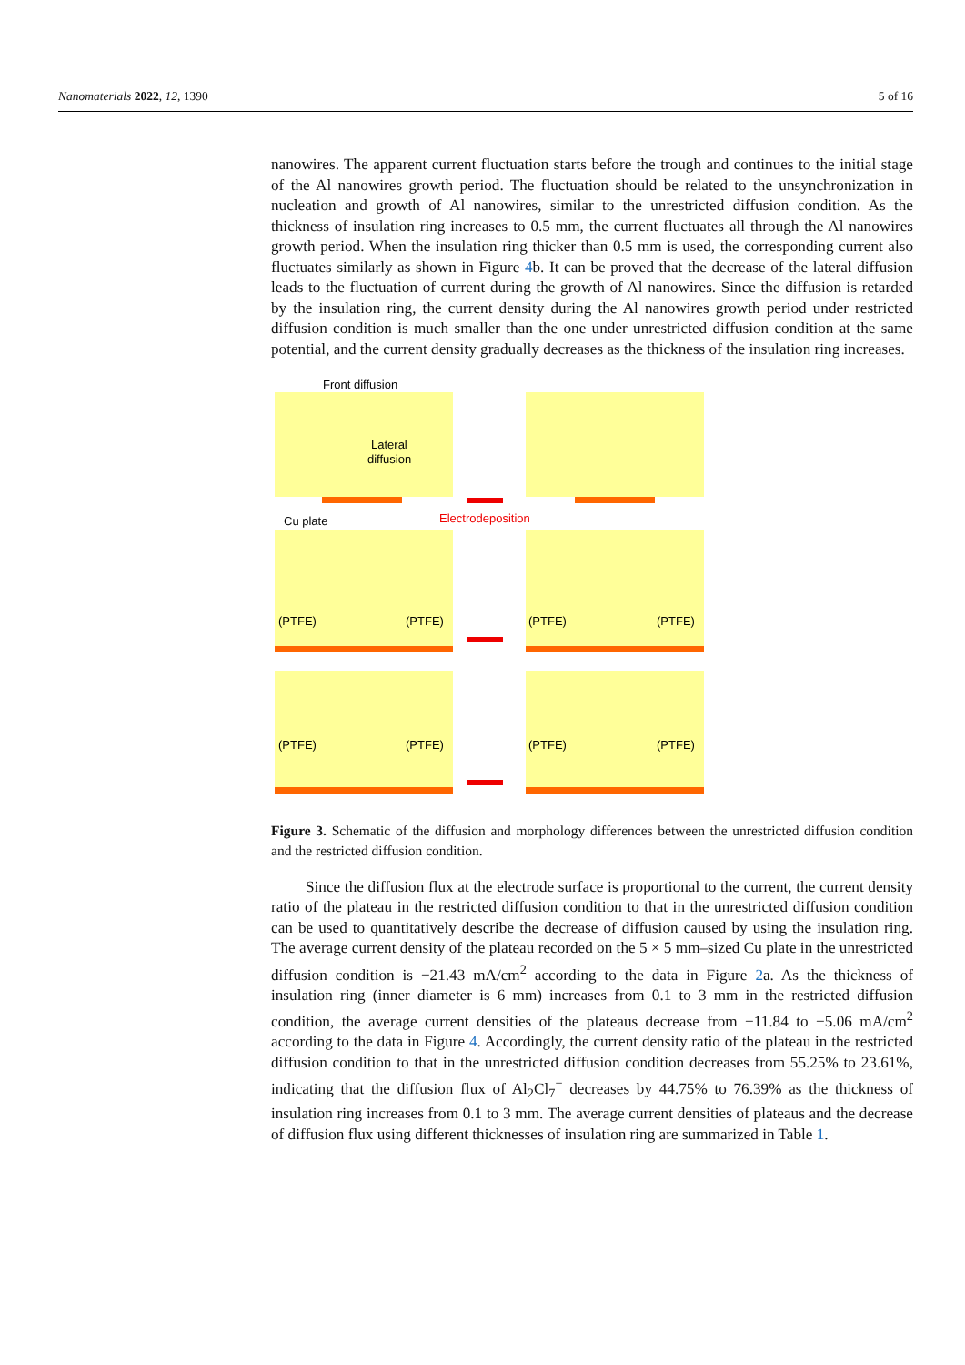Nanomaterials 2022, 12, 1390 5 of 16
nanowires. The apparent current fluctuation starts before the trough and continues to the initial stage of the Al nanowires growth period. The fluctuation should be related to the unsynchronization in nucleation and growth of Al nanowires, similar to the unrestricted diffusion condition. As the thickness of insulation ring increases to 0.5 mm, the current fluctuates all through the Al nanowires growth period. When the insulation ring thicker than 0.5 mm is used, the corresponding current also fluctuates similarly as shown in Figure 4b. It can be proved that the decrease of the lateral diffusion leads to the fluctuation of current during the growth of Al nanowires. Since the diffusion is retarded by the insulation ring, the current density during the Al nanowires growth period under restricted diffusion condition is much smaller than the one under unrestricted diffusion condition at the same potential, and the current density gradually decreases as the thickness of the insulation ring increases.
Front diffusion
Lateral
diffusion
Cu plate
Electrodeposition
(PTFE)
(PTFE)
(PTFE)
(PTFE)
(PTFE)
(PTFE)
(PTFE)
(PTFE)
Figure 3. Schematic of the diffusion and morphology differences between the unrestricted diffusion condition and the restricted diffusion condition.
Since the diffusion flux at the electrode surface is proportional to the current, the current density ratio of the plateau in the restricted diffusion condition to that in the unrestricted diffusion condition can be used to quantitatively describe the decrease of diffusion caused by using the insulation ring. The average current density of the plateau recorded on the 5 × 5 mm–sized Cu plate in the unrestricted diffusion condition is −21.43 mA/cm<sup>2</sup> according to the data in Figure 2a. As the thickness of insulation ring (inner diameter is 6 mm) increases from 0.1 to 3 mm in the restricted diffusion condition, the average current densities of the plateaus decrease from −11.84 to −5.06 mA/cm<sup>2</sup> according to the data in Figure 4. Accordingly, the current density ratio of the plateau in the restricted diffusion condition to that in the unrestricted diffusion condition decreases from 55.25% to 23.61%, indicating that the diffusion flux of Al<sub>2</sub>Cl<sub>7</sub><sup>−</sup> decreases by 44.75% to 76.39% as the thickness of insulation ring increases from 0.1 to 3 mm. The average current densities of plateaus and the decrease of diffusion flux using different thicknesses of insulation ring are summarized in Table 1.